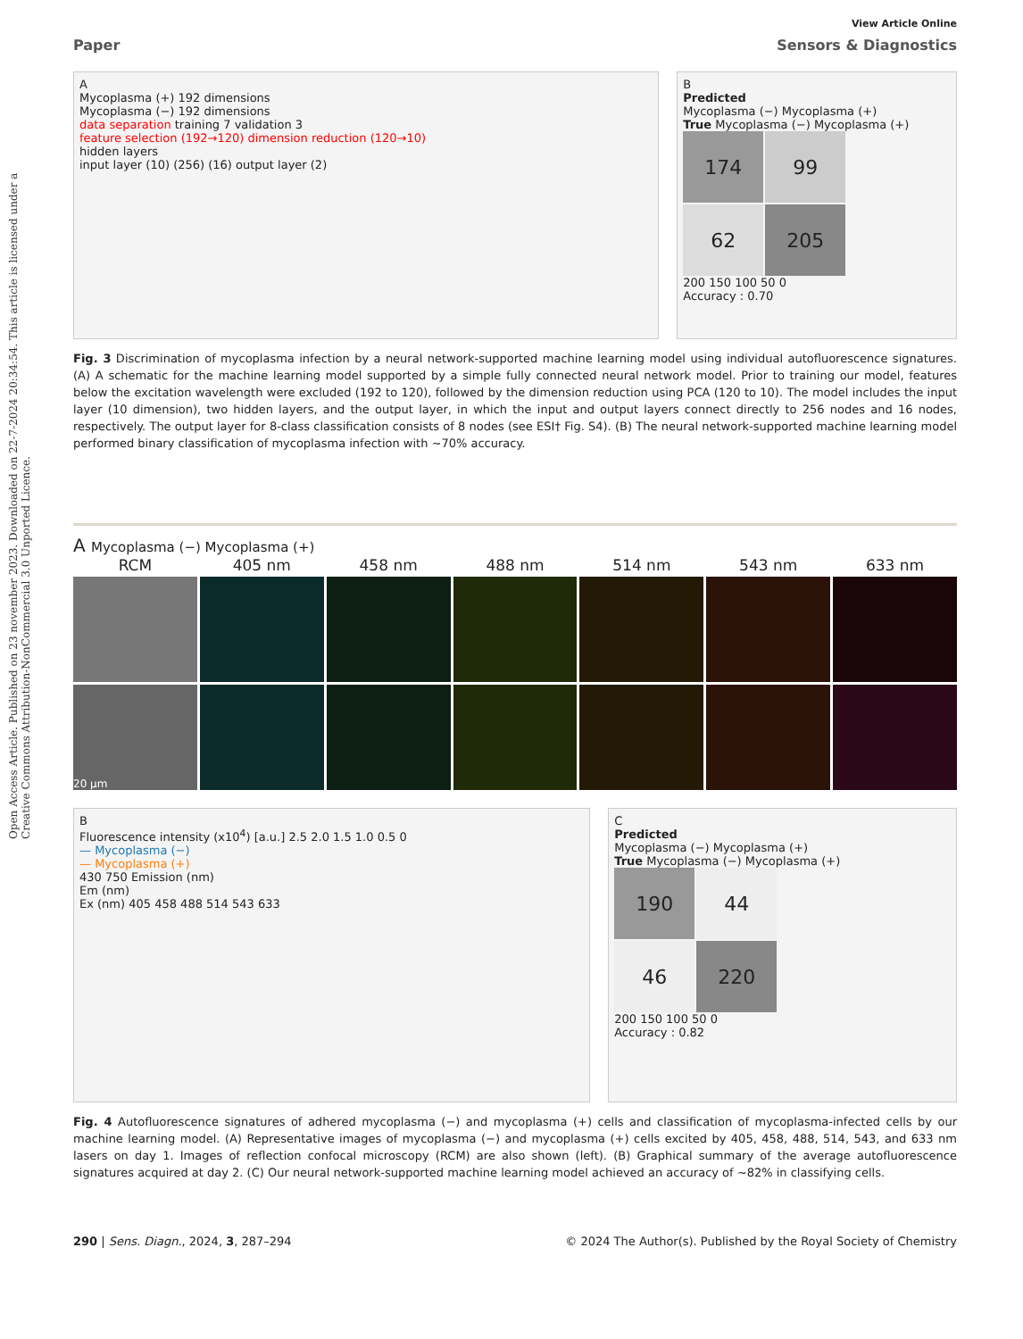Open Access Article. Published on 23 november 2023. Downloaded on 22-7-2024 20:34:54. This article is licensed under a Creative Commons Attribution-NonCommercial 3.0 Unported Licence.
View Article Online
Paper Sensors & Diagnostics
A
Mycoplasma (+) 192 dimensions
Mycoplasma (−) 192 dimensions
data separation training 7 validation 3
feature selection (192→120) dimension reduction (120→10)
hidden layers
input layer (10) (256) (16) output layer (2)
B
Predicted
Mycoplasma (−) Mycoplasma (+)
True Mycoplasma (−) Mycoplasma (+)
174
99
62
205
200 150 100 50 0
Accuracy : 0.70
Fig. 3 Discrimination of mycoplasma infection by a neural network-supported machine learning model using individual autofluorescence signatures. (A) A schematic for the machine learning model supported by a simple fully connected neural network model. Prior to training our model, features below the excitation wavelength were excluded (192 to 120), followed by the dimension reduction using PCA (120 to 10). The model includes the input layer (10 dimension), two hidden layers, and the output layer, in which the input and output layers connect directly to 256 nodes and 16 nodes, respectively. The output layer for 8-class classification consists of 8 nodes (see ESI† Fig. S4). (B) The neural network-supported machine learning model performed binary classification of mycoplasma infection with ~70% accuracy.
A Mycoplasma (−) Mycoplasma (+)
RCM
405 nm
458 nm
488 nm
514 nm
543 nm
633 nm
20 μm
B
Fluorescence intensity (x10<sup>4</sup>) [a.u.] 2.5 2.0 1.5 1.0 0.5 0
— Mycoplasma (−)
— Mycoplasma (+)
430 750 Emission (nm)
Em (nm)
Ex (nm) 405 458 488 514 543 633
C
Predicted
Mycoplasma (−) Mycoplasma (+)
True Mycoplasma (−) Mycoplasma (+)
190
44
46
220
200 150 100 50 0
Accuracy : 0.82
Fig. 4 Autofluorescence signatures of adhered mycoplasma (−) and mycoplasma (+) cells and classification of mycoplasma-infected cells by our machine learning model. (A) Representative images of mycoplasma (−) and mycoplasma (+) cells excited by 405, 458, 488, 514, 543, and 633 nm lasers on day 1. Images of reflection confocal microscopy (RCM) are also shown (left). (B) Graphical summary of the average autofluorescence signatures acquired at day 2. (C) Our neural network-supported machine learning model achieved an accuracy of ~82% in classifying cells.
290 | Sens. Diagn., 2024, 3, 287–294 © 2024 The Author(s). Published by the Royal Society of Chemistry